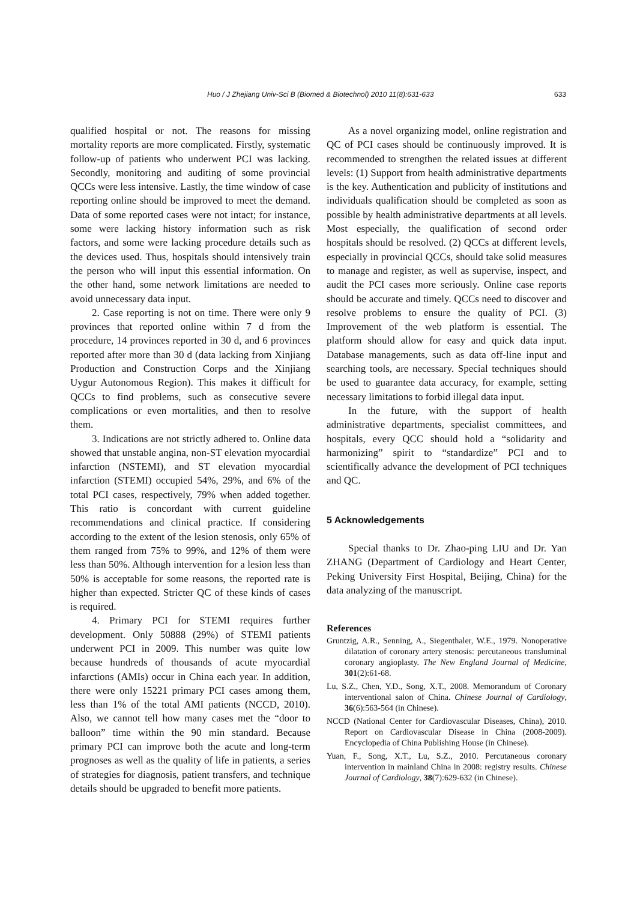Huo / J Zhejiang Univ-Sci B (Biomed & Biotechnol) 2010 11(8):631-633 633
qualified hospital or not. The reasons for missing mortality reports are more complicated. Firstly, systematic follow-up of patients who underwent PCI was lacking. Secondly, monitoring and auditing of some provincial QCCs were less intensive. Lastly, the time window of case reporting online should be improved to meet the demand. Data of some reported cases were not intact; for instance, some were lacking history information such as risk factors, and some were lacking procedure details such as the devices used. Thus, hospitals should intensively train the person who will input this essential information. On the other hand, some network limitations are needed to avoid unnecessary data input.
2. Case reporting is not on time. There were only 9 provinces that reported online within 7 d from the procedure, 14 provinces reported in 30 d, and 6 provinces reported after more than 30 d (data lacking from Xinjiang Production and Construction Corps and the Xinjiang Uygur Autonomous Region). This makes it difficult for QCCs to find problems, such as consecutive severe complications or even mortalities, and then to resolve them.
3. Indications are not strictly adhered to. Online data showed that unstable angina, non-ST elevation myocardial infarction (NSTEMI), and ST elevation myocardial infarction (STEMI) occupied 54%, 29%, and 6% of the total PCI cases, respectively, 79% when added together. This ratio is concordant with current guideline recommendations and clinical practice. If considering according to the extent of the lesion stenosis, only 65% of them ranged from 75% to 99%, and 12% of them were less than 50%. Although intervention for a lesion less than 50% is acceptable for some reasons, the reported rate is higher than expected. Stricter QC of these kinds of cases is required.
4. Primary PCI for STEMI requires further development. Only 50888 (29%) of STEMI patients underwent PCI in 2009. This number was quite low because hundreds of thousands of acute myocardial infarctions (AMIs) occur in China each year. In addition, there were only 15221 primary PCI cases among them, less than 1% of the total AMI patients (NCCD, 2010). Also, we cannot tell how many cases met the “door to balloon” time within the 90 min standard. Because primary PCI can improve both the acute and long-term prognoses as well as the quality of life in patients, a series of strategies for diagnosis, patient transfers, and technique details should be upgraded to benefit more patients.
As a novel organizing model, online registration and QC of PCI cases should be continuously improved. It is recommended to strengthen the related issues at different levels: (1) Support from health administrative departments is the key. Authentication and publicity of institutions and individuals qualification should be completed as soon as possible by health administrative departments at all levels. Most especially, the qualification of second order hospitals should be resolved. (2) QCCs at different levels, especially in provincial QCCs, should take solid measures to manage and register, as well as supervise, inspect, and audit the PCI cases more seriously. Online case reports should be accurate and timely. QCCs need to discover and resolve problems to ensure the quality of PCI. (3) Improvement of the web platform is essential. The platform should allow for easy and quick data input. Database managements, such as data off-line input and searching tools, are necessary. Special techniques should be used to guarantee data accuracy, for example, setting necessary limitations to forbid illegal data input.
In the future, with the support of health administrative departments, specialist committees, and hospitals, every QCC should hold a “solidarity and harmonizing” spirit to “standardize” PCI and to scientifically advance the development of PCI techniques and QC.
5 Acknowledgements
Special thanks to Dr. Zhao-ping LIU and Dr. Yan ZHANG (Department of Cardiology and Heart Center, Peking University First Hospital, Beijing, China) for the data analyzing of the manuscript.
References
Gruntzig, A.R., Senning, A., Siegenthaler, W.E., 1979. Nonoperative dilatation of coronary artery stenosis: percutaneous transluminal coronary angioplasty. The New England Journal of Medicine, 301(2):61-68.
Lu, S.Z., Chen, Y.D., Song, X.T., 2008. Memorandum of Coronary interventional salon of China. Chinese Journal of Cardiology, 36(6):563-564 (in Chinese).
NCCD (National Center for Cardiovascular Diseases, China), 2010. Report on Cardiovascular Disease in China (2008-2009). Encyclopedia of China Publishing House (in Chinese).
Yuan, F., Song, X.T., Lu, S.Z., 2010. Percutaneous coronary intervention in mainland China in 2008: registry results. Chinese Journal of Cardiology, 38(7):629-632 (in Chinese).